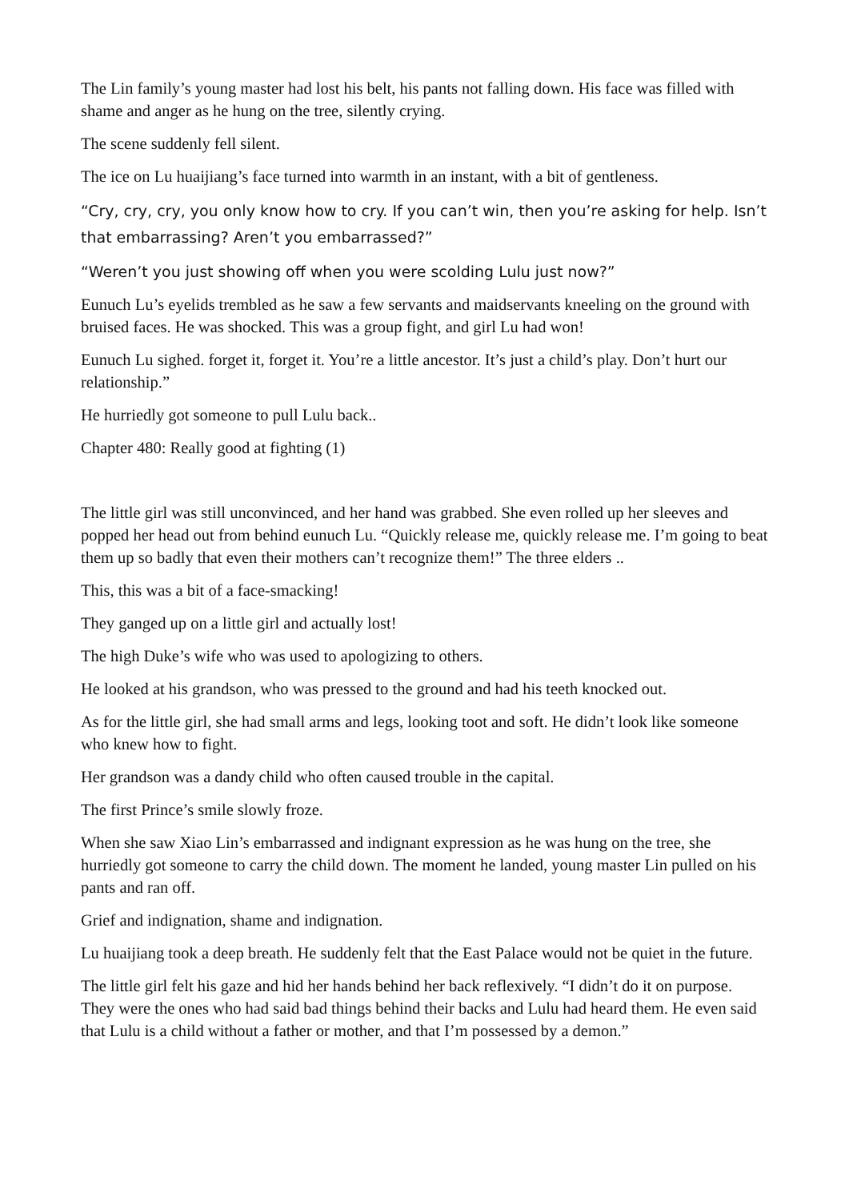The Lin family’s young master had lost his belt, his pants not falling down. His face was filled with shame and anger as he hung on the tree, silently crying.
The scene suddenly fell silent.
The ice on Lu huaijiang’s face turned into warmth in an instant, with a bit of gentleness.
“Cry, cry, cry, you only know how to cry. If you can’t win, then you’re asking for help. Isn’t that embarrassing? Aren’t you embarrassed?”
“Weren’t you just showing off when you were scolding Lulu just now?”
Eunuch Lu’s eyelids trembled as he saw a few servants and maidservants kneeling on the ground with bruised faces. He was shocked. This was a group fight, and girl Lu had won!
Eunuch Lu sighed. forget it, forget it. You’re a little ancestor. It’s just a child’s play. Don’t hurt our relationship.”
He hurriedly got someone to pull Lulu back..
Chapter 480: Really good at fighting (1)
The little girl was still unconvinced, and her hand was grabbed. She even rolled up her sleeves and popped her head out from behind eunuch Lu. “Quickly release me, quickly release me. I’m going to beat them up so badly that even their mothers can’t recognize them!” The three elders ..
This, this was a bit of a face-smacking!
They ganged up on a little girl and actually lost!
The high Duke’s wife who was used to apologizing to others.
He looked at his grandson, who was pressed to the ground and had his teeth knocked out.
As for the little girl, she had small arms and legs, looking toot and soft. He didn’t look like someone who knew how to fight.
Her grandson was a dandy child who often caused trouble in the capital.
The first Prince’s smile slowly froze.
When she saw Xiao Lin’s embarrassed and indignant expression as he was hung on the tree, she hurriedly got someone to carry the child down. The moment he landed, young master Lin pulled on his pants and ran off.
Grief and indignation, shame and indignation.
Lu huaijiang took a deep breath. He suddenly felt that the East Palace would not be quiet in the future.
The little girl felt his gaze and hid her hands behind her back reflexively. “I didn’t do it on purpose. They were the ones who had said bad things behind their backs and Lulu had heard them. He even said that Lulu is a child without a father or mother, and that I’m possessed by a demon.”